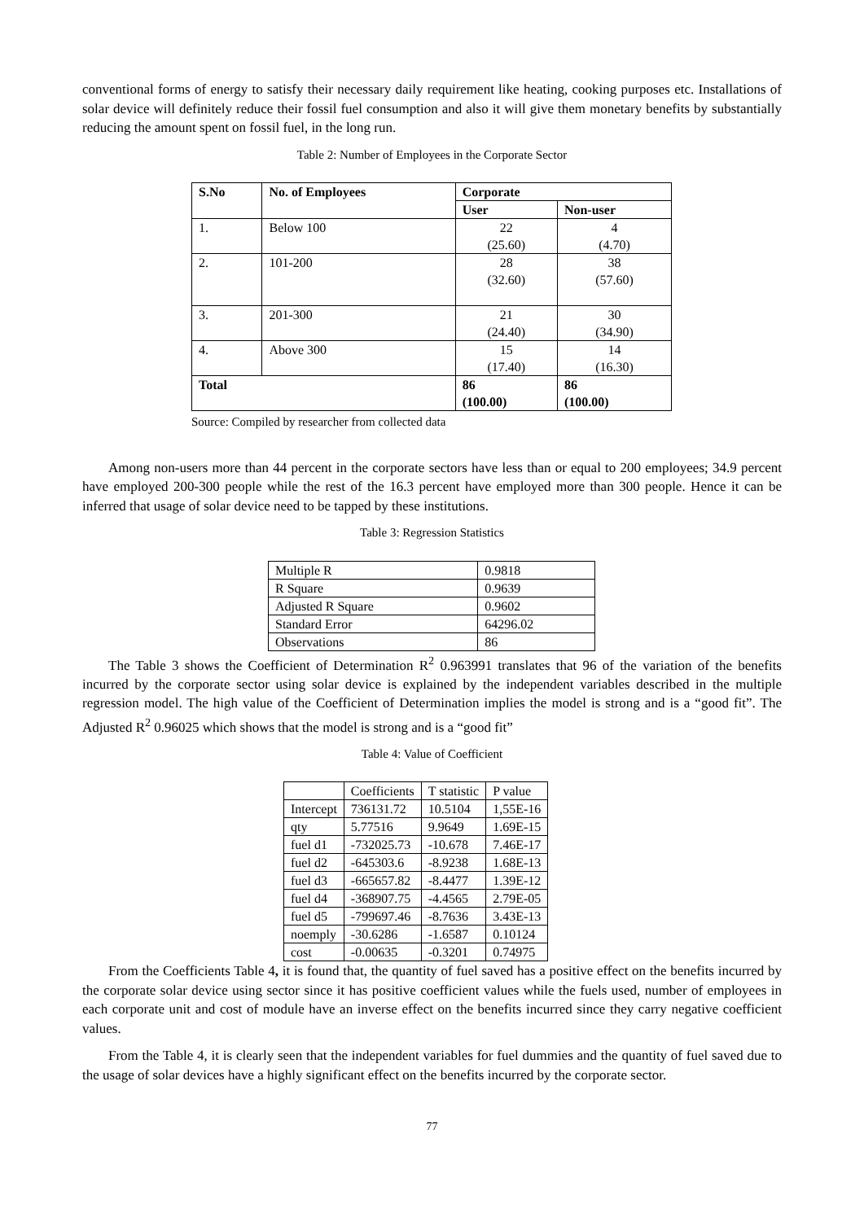conventional forms of energy to satisfy their necessary daily requirement like heating, cooking purposes etc. Installations of solar device will definitely reduce their fossil fuel consumption and also it will give them monetary benefits by substantially reducing the amount spent on fossil fuel, in the long run.
Table 2: Number of Employees in the Corporate Sector
| S.No | No. of Employees | Corporate | |
| --- | --- | --- | --- |
| | | User | Non-user |
| 1. | Below 100 | 22 (25.60) | 4 (4.70) |
| 2. | 101-200 | 28 (32.60) | 38 (57.60) |
| 3. | 201-300 | 21 (24.40) | 30 (34.90) |
| 4. | Above 300 | 15 (17.40) | 14 (16.30) |
| Total | | 86 (100.00) | 86 (100.00) |
Source: Compiled by researcher from collected data
Among non-users more than 44 percent in the corporate sectors have less than or equal to 200 employees; 34.9 percent have employed 200-300 people while the rest of the 16.3 percent have employed more than 300 people. Hence it can be inferred that usage of solar device need to be tapped by these institutions.
Table 3: Regression Statistics
| Multiple R | 0.9818 |
| R Square | 0.9639 |
| Adjusted R Square | 0.9602 |
| Standard Error | 64296.02 |
| Observations | 86 |
The Table 3 shows the Coefficient of Determination R<sup>2</sup> 0.963991 translates that 96 of the variation of the benefits incurred by the corporate sector using solar device is explained by the independent variables described in the multiple regression model. The high value of the Coefficient of Determination implies the model is strong and is a “good fit”. The Adjusted R<sup>2</sup> 0.96025 which shows that the model is strong and is a “good fit”
Table 4: Value of Coefficient
| | Coefficients | T statistic | P value |
| Intercept | 736131.72 | 10.5104 | 1,55E-16 |
| qty | 5.77516 | 9.9649 | 1.69E-15 |
| fuel d1 | -732025.73 | -10.678 | 7.46E-17 |
| fuel d2 | -645303.6 | -8.9238 | 1.68E-13 |
| fuel d3 | -665657.82 | -8.4477 | 1.39E-12 |
| fuel d4 | -368907.75 | -4.4565 | 2.79E-05 |
| fuel d5 | -799697.46 | -8.7636 | 3.43E-13 |
| noemply | -30.6286 | -1.6587 | 0.10124 |
| cost | -0.00635 | -0.3201 | 0.74975 |
From the Coefficients Table 4, it is found that, the quantity of fuel saved has a positive effect on the benefits incurred by the corporate solar device using sector since it has positive coefficient values while the fuels used, number of employees in each corporate unit and cost of module have an inverse effect on the benefits incurred since they carry negative coefficient values.
From the Table 4, it is clearly seen that the independent variables for fuel dummies and the quantity of fuel saved due to the usage of solar devices have a highly significant effect on the benefits incurred by the corporate sector.
77